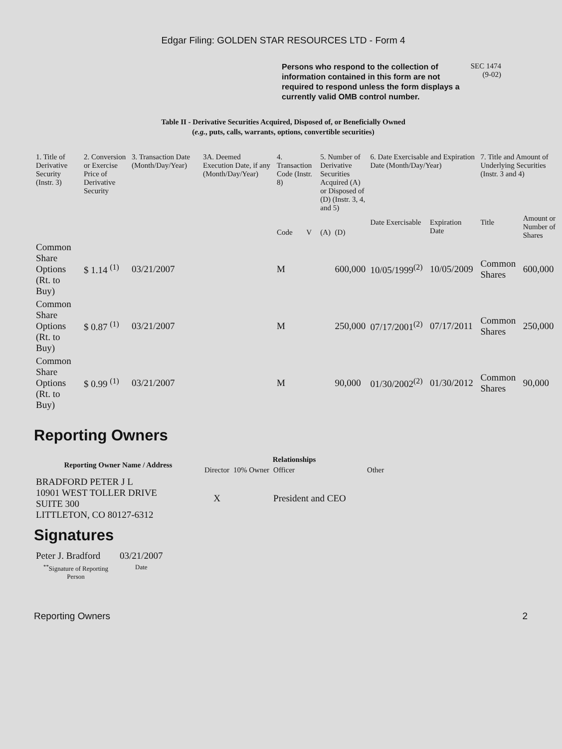Edgar Filing: GOLDEN STAR RESOURCES LTD - Form 4
Persons who respond to the collection of information contained in this form are not required to respond unless the form displays a currently valid OMB control number.
SEC 1474
(9-02)
Table II - Derivative Securities Acquired, Disposed of, or Beneficially Owned
(e.g., puts, calls, warrants, options, convertible securities)
| 1. Title of Derivative Security (Instr. 3) | 2. Conversion or Exercise Price of Derivative Security | 3. Transaction Date (Month/Day/Year) | 3A. Deemed Execution Date, if any (Month/Day/Year) | 4. Transaction Code (Instr. 8) | | 5. Number of Derivative Securities Acquired (A) or Disposed of (D) (Instr. 3, 4, and 5) | | 6. Date Exercisable and Expiration Date (Month/Day/Year) | | 7. Title and Amount of Underlying Securities (Instr. 3 and 4) | |
| --- | --- | --- | --- | --- | --- | --- | --- | --- | --- | --- | --- |
| | | | | Code | V | (A) | (D) | Date Exercisable | Expiration Date | Title | Amount or Number of Shares |
| Common Share Options (Rt. to Buy) | $ 1.14 <sup>(1)</sup> | 03/21/2007 | | M | | | 600,000 | 10/05/1999<sup>(2)</sup> | 10/05/2009 | Common Shares | 600,000 |
| Common Share Options (Rt. to Buy) | $ 0.87 <sup>(1)</sup> | 03/21/2007 | | M | | | 250,000 | 07/17/2001<sup>(2)</sup> | 07/17/2011 | Common Shares | 250,000 |
| Common Share Options (Rt. to Buy) | $ 0.99 <sup>(1)</sup> | 03/21/2007 | | M | | | 90,000 | 01/30/2002<sup>(2)</sup> | 01/30/2012 | Common Shares | 90,000 |
Reporting Owners
| Reporting Owner Name / Address | Relationships | | | |
| --- | --- | --- | --- | --- |
| | Director | 10% Owner | Officer | Other |
| BRADFORD PETER J L 10901 WEST TOLLER DRIVE SUITE 300 LITTLETON, CO 80127-6312 | X | | President and CEO | |
Signatures
| Peter J. Bradford | 03/21/2007 |
| <sup>**</sup> Signature of Reporting Person | Date |
Reporting Owners 2